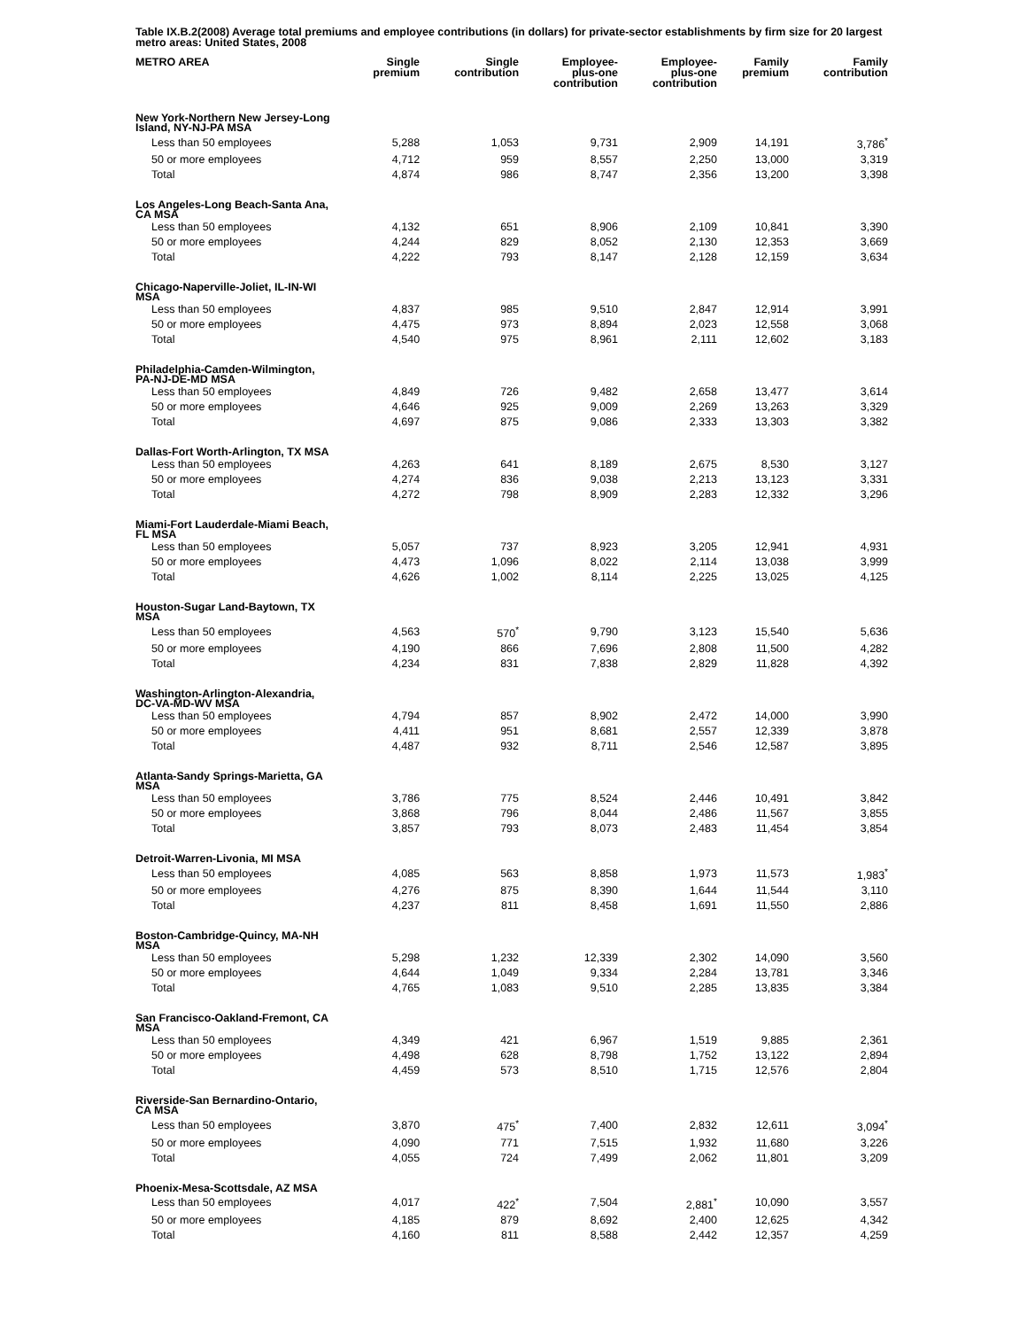Table IX.B.2(2008) Average total premiums and employee contributions (in dollars) for private-sector establishments by firm size for 20 largest metro areas: United States, 2008
| METRO AREA | Single premium | Single contribution | Employee- plus-one contribution | Employee- plus-one contribution | Family premium | Family contribution |
| --- | --- | --- | --- | --- | --- | --- |
| New York-Northern New Jersey-Long Island, NY-NJ-PA MSA | | | | | | |
| Less than 50 employees | 5,288 | 1,053 | 9,731 | 2,909 | 14,191 | 3,786<sup>*</sup> |
| 50 or more employees | 4,712 | 959 | 8,557 | 2,250 | 13,000 | 3,319 |
| Total | 4,874 | 986 | 8,747 | 2,356 | 13,200 | 3,398 |
| Los Angeles-Long Beach-Santa Ana, CA MSA | | | | | | |
| Less than 50 employees | 4,132 | 651 | 8,906 | 2,109 | 10,841 | 3,390 |
| 50 or more employees | 4,244 | 829 | 8,052 | 2,130 | 12,353 | 3,669 |
| Total | 4,222 | 793 | 8,147 | 2,128 | 12,159 | 3,634 |
| Chicago-Naperville-Joliet, IL-IN-WI MSA | | | | | | |
| Less than 50 employees | 4,837 | 985 | 9,510 | 2,847 | 12,914 | 3,991 |
| 50 or more employees | 4,475 | 973 | 8,894 | 2,023 | 12,558 | 3,068 |
| Total | 4,540 | 975 | 8,961 | 2,111 | 12,602 | 3,183 |
| Philadelphia-Camden-Wilmington, PA-NJ-DE-MD MSA | | | | | | |
| Less than 50 employees | 4,849 | 726 | 9,482 | 2,658 | 13,477 | 3,614 |
| 50 or more employees | 4,646 | 925 | 9,009 | 2,269 | 13,263 | 3,329 |
| Total | 4,697 | 875 | 9,086 | 2,333 | 13,303 | 3,382 |
| Dallas-Fort Worth-Arlington, TX MSA | | | | | | |
| Less than 50 employees | 4,263 | 641 | 8,189 | 2,675 | 8,530 | 3,127 |
| 50 or more employees | 4,274 | 836 | 9,038 | 2,213 | 13,123 | 3,331 |
| Total | 4,272 | 798 | 8,909 | 2,283 | 12,332 | 3,296 |
| Miami-Fort Lauderdale-Miami Beach, FL MSA | | | | | | |
| Less than 50 employees | 5,057 | 737 | 8,923 | 3,205 | 12,941 | 4,931 |
| 50 or more employees | 4,473 | 1,096 | 8,022 | 2,114 | 13,038 | 3,999 |
| Total | 4,626 | 1,002 | 8,114 | 2,225 | 13,025 | 4,125 |
| Houston-Sugar Land-Baytown, TX MSA | | | | | | |
| Less than 50 employees | 4,563 | 570<sup>*</sup> | 9,790 | 3,123 | 15,540 | 5,636 |
| 50 or more employees | 4,190 | 866 | 7,696 | 2,808 | 11,500 | 4,282 |
| Total | 4,234 | 831 | 7,838 | 2,829 | 11,828 | 4,392 |
| Washington-Arlington-Alexandria, DC-VA-MD-WV MSA | | | | | | |
| Less than 50 employees | 4,794 | 857 | 8,902 | 2,472 | 14,000 | 3,990 |
| 50 or more employees | 4,411 | 951 | 8,681 | 2,557 | 12,339 | 3,878 |
| Total | 4,487 | 932 | 8,711 | 2,546 | 12,587 | 3,895 |
| Atlanta-Sandy Springs-Marietta, GA MSA | | | | | | |
| Less than 50 employees | 3,786 | 775 | 8,524 | 2,446 | 10,491 | 3,842 |
| 50 or more employees | 3,868 | 796 | 8,044 | 2,486 | 11,567 | 3,855 |
| Total | 3,857 | 793 | 8,073 | 2,483 | 11,454 | 3,854 |
| Detroit-Warren-Livonia, MI MSA | | | | | | |
| Less than 50 employees | 4,085 | 563 | 8,858 | 1,973 | 11,573 | 1,983<sup>*</sup> |
| 50 or more employees | 4,276 | 875 | 8,390 | 1,644 | 11,544 | 3,110 |
| Total | 4,237 | 811 | 8,458 | 1,691 | 11,550 | 2,886 |
| Boston-Cambridge-Quincy, MA-NH MSA | | | | | | |
| Less than 50 employees | 5,298 | 1,232 | 12,339 | 2,302 | 14,090 | 3,560 |
| 50 or more employees | 4,644 | 1,049 | 9,334 | 2,284 | 13,781 | 3,346 |
| Total | 4,765 | 1,083 | 9,510 | 2,285 | 13,835 | 3,384 |
| San Francisco-Oakland-Fremont, CA MSA | | | | | | |
| Less than 50 employees | 4,349 | 421 | 6,967 | 1,519 | 9,885 | 2,361 |
| 50 or more employees | 4,498 | 628 | 8,798 | 1,752 | 13,122 | 2,894 |
| Total | 4,459 | 573 | 8,510 | 1,715 | 12,576 | 2,804 |
| Riverside-San Bernardino-Ontario, CA MSA | | | | | | |
| Less than 50 employees | 3,870 | 475<sup>*</sup> | 7,400 | 2,832 | 12,611 | 3,094<sup>*</sup> |
| 50 or more employees | 4,090 | 771 | 7,515 | 1,932 | 11,680 | 3,226 |
| Total | 4,055 | 724 | 7,499 | 2,062 | 11,801 | 3,209 |
| Phoenix-Mesa-Scottsdale, AZ MSA | | | | | | |
| Less than 50 employees | 4,017 | 422<sup>*</sup> | 7,504 | 2,881<sup>*</sup> | 10,090 | 3,557 |
| 50 or more employees | 4,185 | 879 | 8,692 | 2,400 | 12,625 | 4,342 |
| Total | 4,160 | 811 | 8,588 | 2,442 | 12,357 | 4,259 |